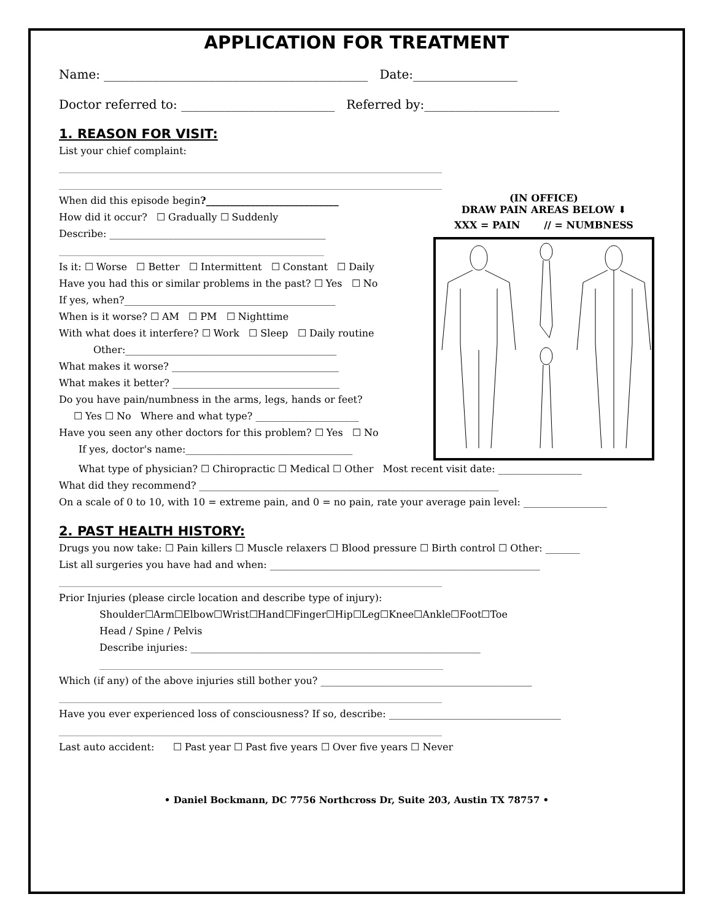APPLICATION FOR TREATMENT
Name: ___________________________________________ Date:_________________
Doctor referred to: _________________________ Referred by:______________________
1. REASON FOR VISIT:
List your chief complaint:
______________________________________________________________________________
______________________________________________________________________________
When did this episode begin?___________________________
How did it occur? ☐ Gradually ☐ Suddenly
Describe: ____________________________________________
______________________________________________________
Is it: ☐ Worse ☐ Better ☐ Intermittent ☐ Constant ☐ Daily
Have you had this or similar problems in the past? ☐ Yes ☐ No
If yes, when?___________________________________________
When is it worse? ☐ AM ☐ PM ☐ Nighttime
With what does it interfere? ☐ Work ☐ Sleep ☐ Daily routine
Other:___________________________________________
What makes it worse? __________________________________
What makes it better? __________________________________
Do you have pain/numbness in the arms, legs, hands or feet?
☐ Yes ☐ No Where and what type? _____________________
Have you seen any other doctors for this problem? ☐ Yes ☐ No
If yes, doctor's name:__________________________________
(IN OFFICE)
DRAW PAIN AREAS BELOW ⬇
XXX = PAIN // = NUMBNESS
What type of physician? ☐ Chiropractic ☐ Medical ☐ Other Most recent visit date: _________________
What did they recommend? _____________________________________________________________
On a scale of 0 to 10, with 10 = extreme pain, and 0 = no pain, rate your average pain level: _________________
2. PAST HEALTH HISTORY:
Drugs you now take: ☐ Pain killers ☐ Muscle relaxers ☐ Blood pressure ☐ Birth control ☐ Other: _______
List all surgeries you have had and when: _______________________________________________________
______________________________________________________________________________
Prior Injuries (please circle location and describe type of injury):
Shoulder☐Arm☐Elbow☐Wrist☐Hand☐Finger☐Hip☐Leg☐Knee☐Ankle☐Foot☐Toe
Head / Spine / Pelvis
Describe injuries: ___________________________________________________________
______________________________________________________________________
Which (if any) of the above injuries still bother you? ___________________________________________
______________________________________________________________________________
Have you ever experienced loss of consciousness? If so, describe: ___________________________________
______________________________________________________________________________
Last auto accident: ☐ Past year ☐ Past five years ☐ Over five years ☐ Never
• Daniel Bockmann, DC 7756 Northcross Dr, Suite 203, Austin TX 78757 •